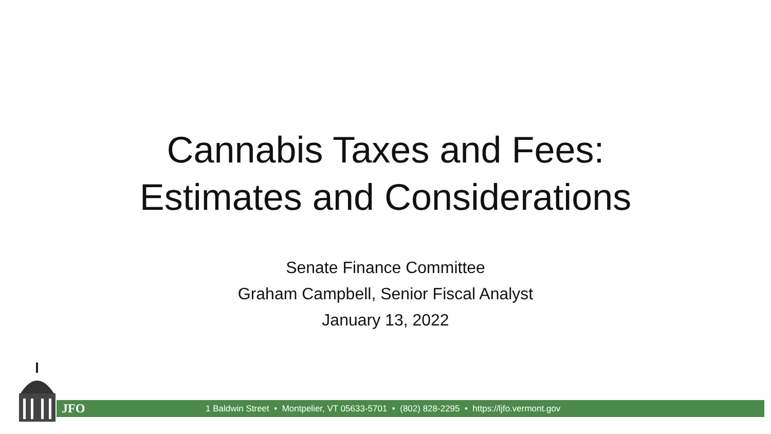Cannabis Taxes and Fees:
Estimates and Considerations
Senate Finance Committee
Graham Campbell, Senior Fiscal Analyst
January 13, 2022
JFO 1 Baldwin Street • Montpelier, VT 05633-5701 • (802) 828-2295 • https://ljfo.vermont.gov